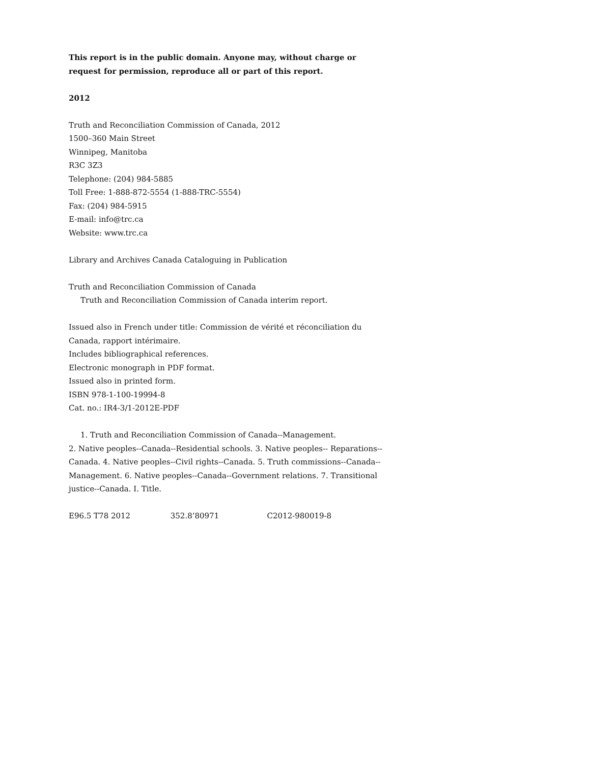This report is in the public domain. Anyone may, without charge or request for permission, reproduce all or part of this report.
2012
Truth and Reconciliation Commission of Canada, 2012
1500–360 Main Street
Winnipeg, Manitoba
R3C 3Z3
Telephone: (204) 984-5885
Toll Free: 1-888-872-5554 (1-888-TRC-5554)
Fax: (204) 984-5915
E-mail: info@trc.ca
Website: www.trc.ca
Library and Archives Canada Cataloguing in Publication
Truth and Reconciliation Commission of Canada
Truth and Reconciliation Commission of Canada interim report.
Issued also in French under title: Commission de vérité et réconciliation du Canada, rapport intérimaire.
Includes bibliographical references.
Electronic monograph in PDF format.
Issued also in printed form.
ISBN 978-1-100-19994-8
Cat. no.: IR4-3/1-2012E-PDF
1. Truth and Reconciliation Commission of Canada--Management.
2. Native peoples--Canada--Residential schools. 3. Native peoples-- Reparations--Canada. 4. Native peoples--Civil rights--Canada. 5. Truth commissions--Canada--Management. 6. Native peoples--Canada--Government relations. 7. Transitional justice--Canada. I. Title.
E96.5 T78 2012 352.8’80971 C2012-980019-8